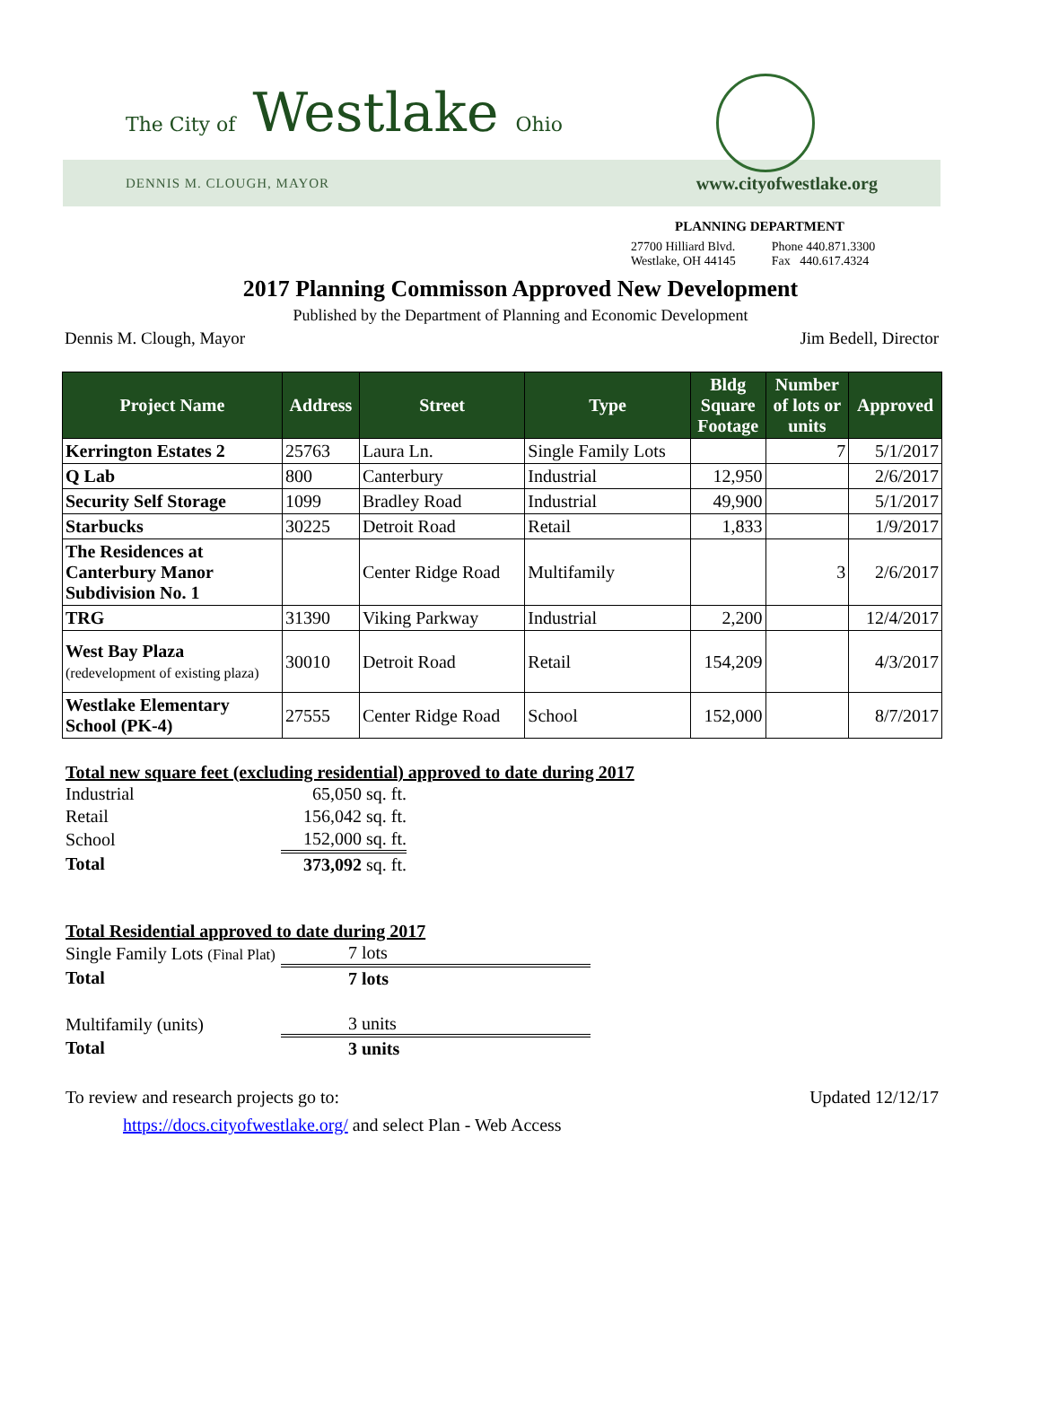The City of Westlake Ohio
DENNIS M. CLOUGH, MAYOR www.cityofwestlake.org
PLANNING DEPARTMENT
27700 Hilliard Blvd.
Westlake, OH 44145
Phone 440.871.3300
Fax 440.617.4324
2017 Planning Commisson Approved New Development
Published by the Department of Planning and Economic Development
Dennis M. Clough, Mayor Jim Bedell, Director
| Project Name | Address | Street | Type | Bldg Square Footage | Number of lots or units | Approved |
| --- | --- | --- | --- | --- | --- | --- |
| Kerrington Estates 2 | 25763 | Laura Ln. | Single Family Lots | | 7 | 5/1/2017 |
| Q Lab | 800 | Canterbury | Industrial | 12,950 | | 2/6/2017 |
| Security Self Storage | 1099 | Bradley Road | Industrial | 49,900 | | 5/1/2017 |
| Starbucks | 30225 | Detroit Road | Retail | 1,833 | | 1/9/2017 |
| The Residences at Canterbury Manor Subdivision No. 1 | | Center Ridge Road | Multifamily | | 3 | 2/6/2017 |
| TRG | 31390 | Viking Parkway | Industrial | 2,200 | | 12/4/2017 |
| West Bay Plaza (redevelopment of existing plaza) | 30010 | Detroit Road | Retail | 154,209 | | 4/3/2017 |
| Westlake Elementary School (PK-4) | 27555 | Center Ridge Road | School | 152,000 | | 8/7/2017 |
Total new square feet (excluding residential) approved to date during 2017
| Industrial | 65,050 sq. ft. |
| Retail | 156,042 sq. ft. |
| School | 152,000 sq. ft. |
| Total | 373,092 sq. ft. |
Total Residential approved to date during 2017
| Single Family Lots (Final Plat) | 7 lots |
| Total | 7 lots |
| Multifamily (units) | 3 units |
| Total | 3 units |
To review and research projects go to: Updated 12/12/17
https://docs.cityofwestlake.org/ and select Plan - Web Access